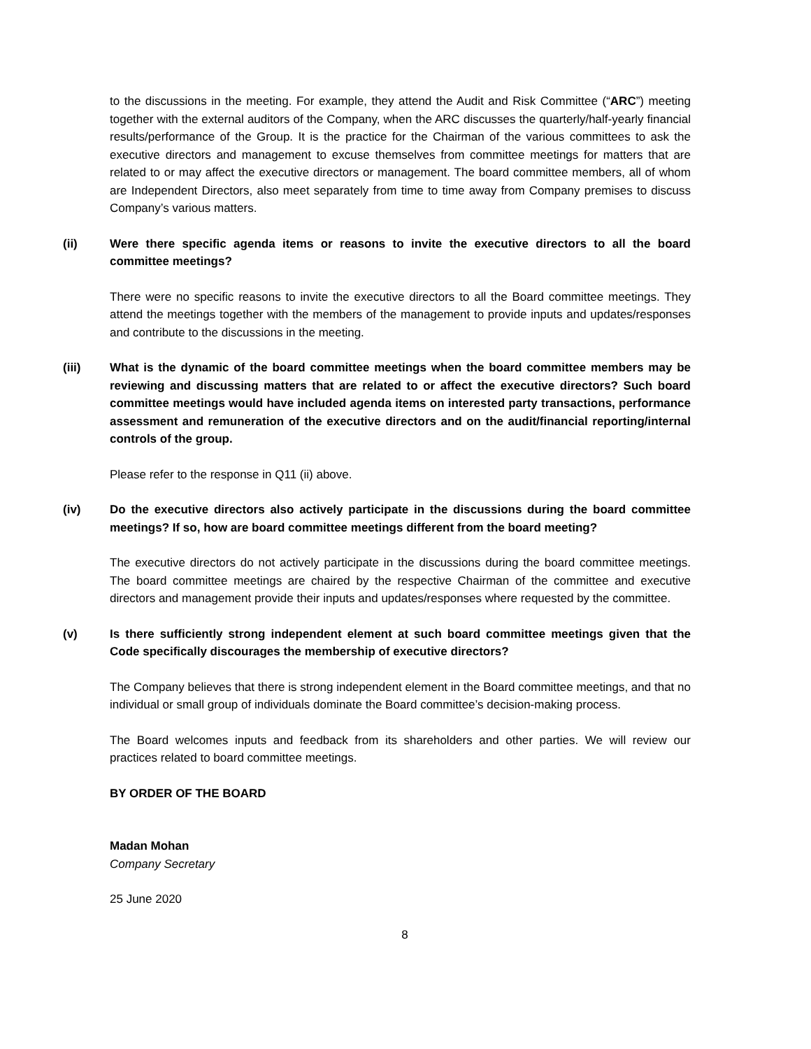to the discussions in the meeting. For example, they attend the Audit and Risk Committee (“ARC”) meeting together with the external auditors of the Company, when the ARC discusses the quarterly/half-yearly financial results/performance of the Group. It is the practice for the Chairman of the various committees to ask the executive directors and management to excuse themselves from committee meetings for matters that are related to or may affect the executive directors or management. The board committee members, all of whom are Independent Directors, also meet separately from time to time away from Company premises to discuss Company’s various matters.
(ii) Were there specific agenda items or reasons to invite the executive directors to all the board committee meetings?
There were no specific reasons to invite the executive directors to all the Board committee meetings. They attend the meetings together with the members of the management to provide inputs and updates/responses and contribute to the discussions in the meeting.
(iii) What is the dynamic of the board committee meetings when the board committee members may be reviewing and discussing matters that are related to or affect the executive directors? Such board committee meetings would have included agenda items on interested party transactions, performance assessment and remuneration of the executive directors and on the audit/financial reporting/internal controls of the group.
Please refer to the response in Q11 (ii) above.
(iv) Do the executive directors also actively participate in the discussions during the board committee meetings? If so, how are board committee meetings different from the board meeting?
The executive directors do not actively participate in the discussions during the board committee meetings. The board committee meetings are chaired by the respective Chairman of the committee and executive directors and management provide their inputs and updates/responses where requested by the committee.
(v) Is there sufficiently strong independent element at such board committee meetings given that the Code specifically discourages the membership of executive directors?
The Company believes that there is strong independent element in the Board committee meetings, and that no individual or small group of individuals dominate the Board committee’s decision-making process.
The Board welcomes inputs and feedback from its shareholders and other parties. We will review our practices related to board committee meetings.
BY ORDER OF THE BOARD
Madan Mohan
Company Secretary
25 June 2020
8